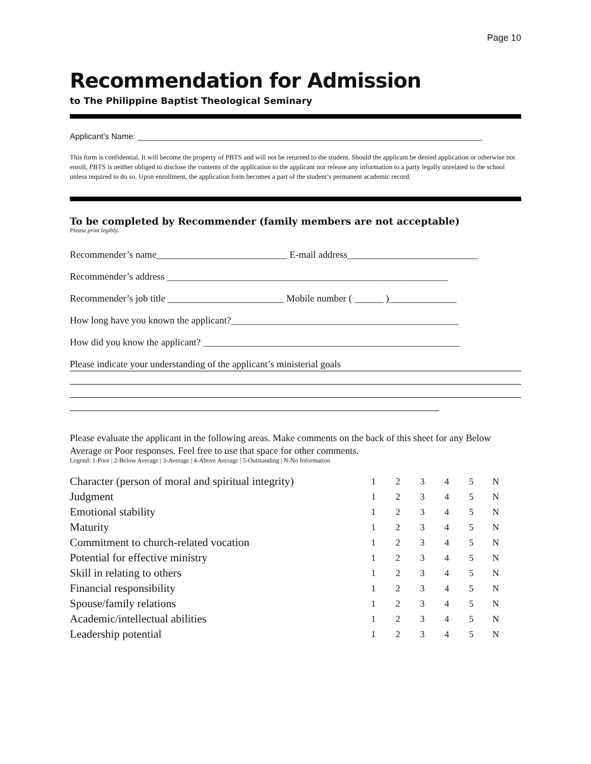Page 10
Recommendation for Admission
to The Philippine Baptist Theological Seminary
Applicant’s Name: ____________________________________________________________________________
This form is confidential. It will become the property of PBTS and will not be returned to the student. Should the applicant be denied application or otherwise not enroll, PBTS is neither obliged to disclose the contents of the application to the applicant nor release any information to a party legally unrelated to the school unless required to do so. Upon enrollment, the application form becomes a part of the student’s permanent academic record.
To be completed by Recommender (family members are not acceptable)
Please print legibly.
Recommender’s name___________________________ E-mail address___________________________
Recommender’s address __________________________________________________________
Recommender’s job title ________________________ Mobile number ( ______ )______________
How long have you known the applicant?_______________________________________________
How did you know the applicant? _____________________________________________________
Please indicate your understanding of the applicant’s ministerial goals
Please evaluate the applicant in the following areas. Make comments on the back of this sheet for any Below Average or Poor responses. Feel free to use that space for other comments.
Legend: 1-Poor | 2-Below Average | 3-Average | 4-Above Average | 5-Outstanding | N-No Information
| Character (person of moral and spiritual integrity) | 1 | 2 | 3 | 4 | 5 | N |
| Judgment | 1 | 2 | 3 | 4 | 5 | N |
| Emotional stability | 1 | 2 | 3 | 4 | 5 | N |
| Maturity | 1 | 2 | 3 | 4 | 5 | N |
| Commitment to church-related vocation | 1 | 2 | 3 | 4 | 5 | N |
| Potential for effective ministry | 1 | 2 | 3 | 4 | 5 | N |
| Skill in relating to others | 1 | 2 | 3 | 4 | 5 | N |
| Financial responsibility | 1 | 2 | 3 | 4 | 5 | N |
| Spouse/family relations | 1 | 2 | 3 | 4 | 5 | N |
| Academic/intellectual abilities | 1 | 2 | 3 | 4 | 5 | N |
| Leadership potential | 1 | 2 | 3 | 4 | 5 | N |